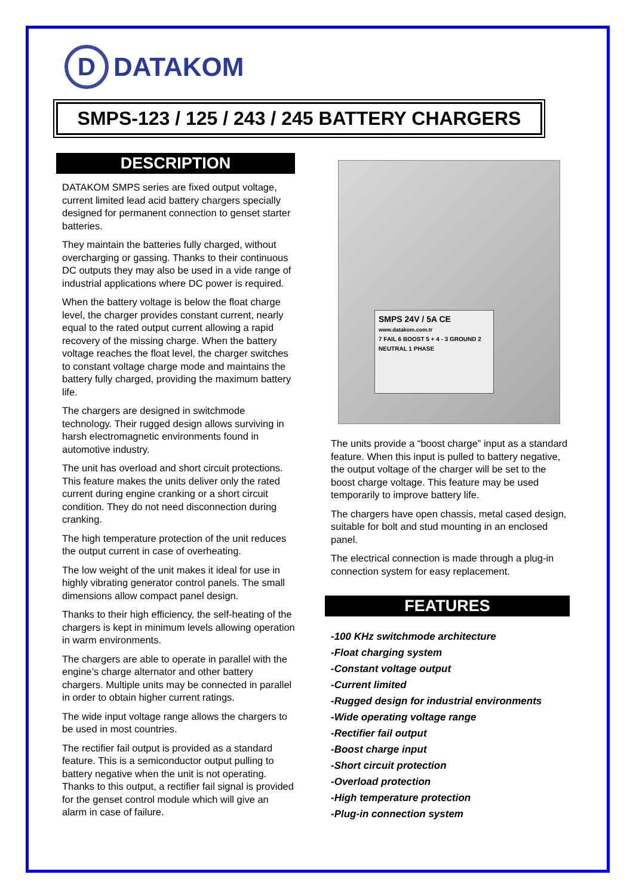D DATAKOM
SMPS-123 / 125 / 243 / 245 BATTERY CHARGERS
DESCRIPTION
DATAKOM SMPS series are fixed output voltage, current limited lead acid battery chargers specially designed for permanent connection to genset starter batteries.
They maintain the batteries fully charged, without overcharging or gassing. Thanks to their continuous DC outputs they may also be used in a vide range of industrial applications where DC power is required.
When the battery voltage is below the float charge level, the charger provides constant current, nearly equal to the rated output current allowing a rapid recovery of the missing charge. When the battery voltage reaches the float level, the charger switches to constant voltage charge mode and maintains the battery fully charged, providing the maximum battery life.
The chargers are designed in switchmode technology. Their rugged design allows surviving in harsh electromagnetic environments found in automotive industry.
The unit has overload and short circuit protections. This feature makes the units deliver only the rated current during engine cranking or a short circuit condition. They do not need disconnection during cranking.
The high temperature protection of the unit reduces the output current in case of overheating.
The low weight of the unit makes it ideal for use in highly vibrating generator control panels. The small dimensions allow compact panel design.
Thanks to their high efficiency, the self-heating of the chargers is kept in minimum levels allowing operation in warm environments.
The chargers are able to operate in parallel with the engine’s charge alternator and other battery chargers. Multiple units may be connected in parallel in order to obtain higher current ratings.
The wide input voltage range allows the chargers to be used in most countries.
The rectifier fail output is provided as a standard feature. This is a semiconductor output pulling to battery negative when the unit is not operating. Thanks to this output, a rectifier fail signal is provided for the genset control module which will give an alarm in case of failure.
SMPS 24V / 5A CE
www.datakom.com.tr
7 FAIL 6 BOOST 5 + 4 - 3 GROUND 2 NEUTRAL 1 PHASE
The units provide a “boost charge” input as a standard feature. When this input is pulled to battery negative, the output voltage of the charger will be set to the boost charge voltage. This feature may be used temporarily to improve battery life.
The chargers have open chassis, metal cased design, suitable for bolt and stud mounting in an enclosed panel.
The electrical connection is made through a plug-in connection system for easy replacement.
FEATURES
-100 KHz switchmode architecture
-Float charging system
-Constant voltage output
-Current limited
-Rugged design for industrial environments
-Wide operating voltage range
-Rectifier fail output
-Boost charge input
-Short circuit protection
-Overload protection
-High temperature protection
-Plug-in connection system